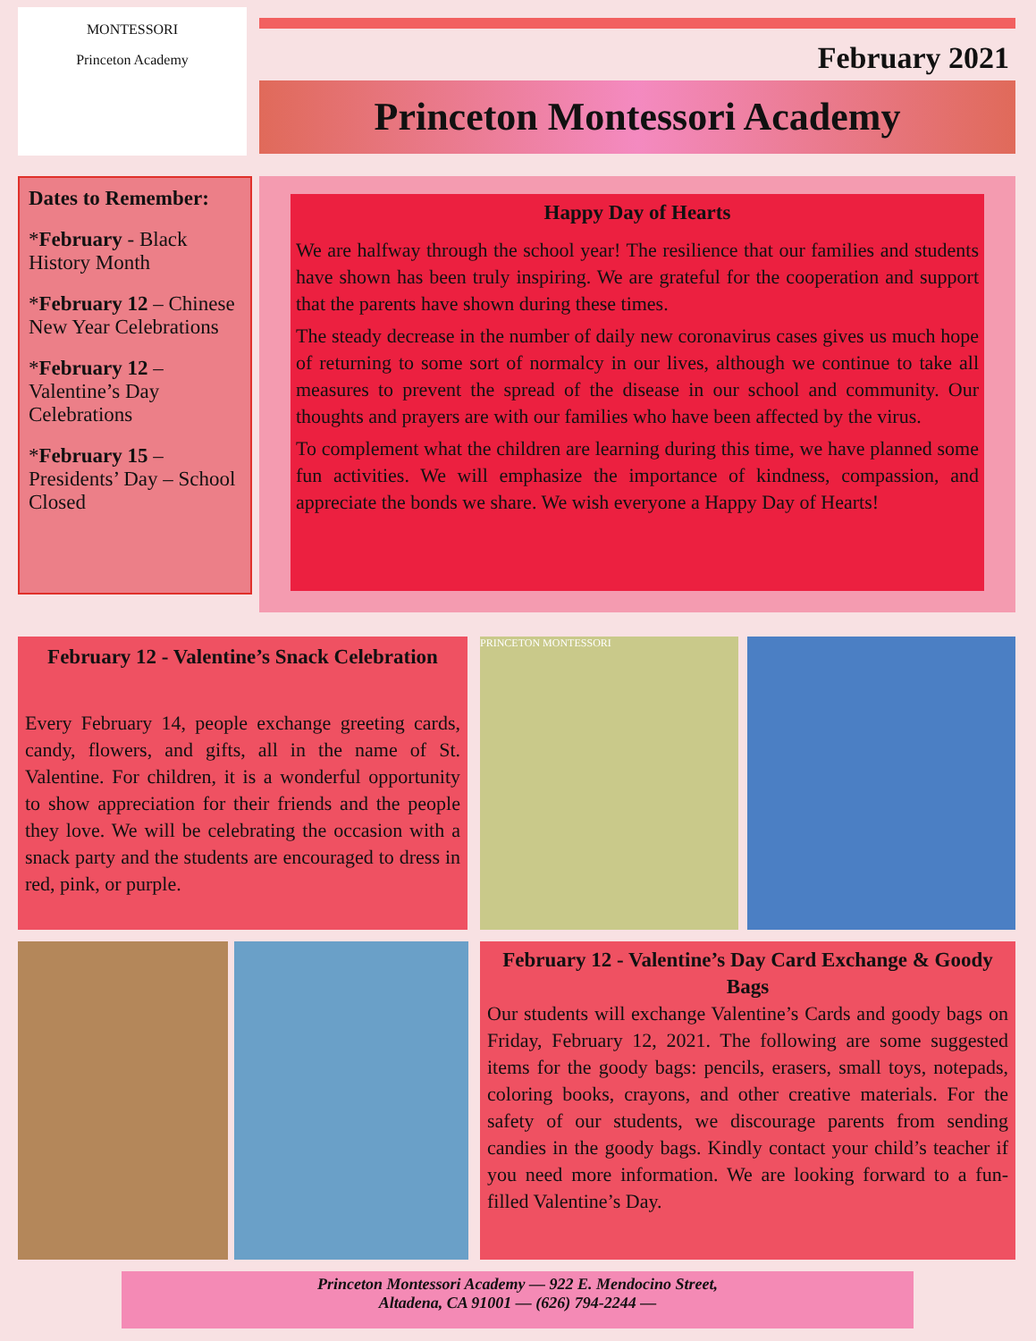MONTESSORI
Princeton Academy
February 2021
Princeton Montessori Academy
Dates to Remember:
*February - Black History Month
*February 12 – Chinese New Year Celebrations
*February 12 – Valentine’s Day Celebrations
*February 15 – Presidents’ Day – School Closed
Happy Day of Hearts
We are halfway through the school year! The resilience that our families and students have shown has been truly inspiring. We are grateful for the cooperation and support that the parents have shown during these times.
The steady decrease in the number of daily new coronavirus cases gives us much hope of returning to some sort of normalcy in our lives, although we continue to take all measures to prevent the spread of the disease in our school and community. Our thoughts and prayers are with our families who have been affected by the virus.
To complement what the children are learning during this time, we have planned some fun activities. We will emphasize the importance of kindness, compassion, and appreciate the bonds we share. We wish everyone a Happy Day of Hearts!
February 12 - Valentine’s Snack Celebration
Every February 14, people exchange greeting cards, candy, flowers, and gifts, all in the name of St. Valentine. For children, it is a wonderful opportunity to show appreciation for their friends and the people they love. We will be celebrating the occasion with a snack party and the students are encouraged to dress in red, pink, or purple.
PRINCETON MONTESSORI
February 12 - Valentine’s Day Card Exchange & Goody Bags
Our students will exchange Valentine’s Cards and goody bags on Friday, February 12, 2021. The following are some suggested items for the goody bags: pencils, erasers, small toys, notepads, coloring books, crayons, and other creative materials. For the safety of our students, we discourage parents from sending candies in the goody bags. Kindly contact your child’s teacher if you need more information. We are looking forward to a fun-filled Valentine’s Day.
Princeton Montessori Academy — 922 E. Mendocino Street,
Altadena, CA 91001 — (626) 794-2244 —